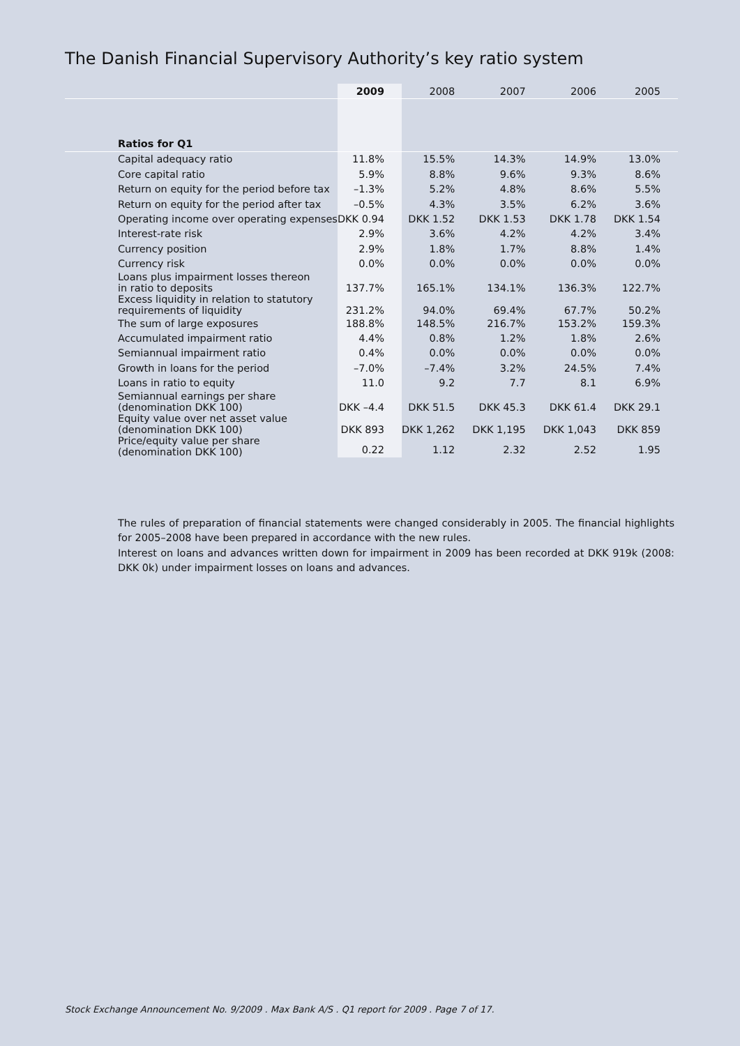The Danish Financial Supervisory Authority’s key ratio system
| | 2009 | 2008 | 2007 | 2006 | 2005 |
| --- | --- | --- | --- | --- | --- |
| Ratios for Q1 | | | | | |
| Capital adequacy ratio | 11.8% | 15.5% | 14.3% | 14.9% | 13.0% |
| Core capital ratio | 5.9% | 8.8% | 9.6% | 9.3% | 8.6% |
| Return on equity for the period before tax | –1.3% | 5.2% | 4.8% | 8.6% | 5.5% |
| Return on equity for the period after tax | –0.5% | 4.3% | 3.5% | 6.2% | 3.6% |
| Operating income over operating expenses | DKK 0.94 | DKK 1.52 | DKK 1.53 | DKK 1.78 | DKK 1.54 |
| Interest-rate risk | 2.9% | 3.6% | 4.2% | 4.2% | 3.4% |
| Currency position | 2.9% | 1.8% | 1.7% | 8.8% | 1.4% |
| Currency risk | 0.0% | 0.0% | 0.0% | 0.0% | 0.0% |
| Loans plus impairment losses thereon in ratio to deposits | 137.7% | 165.1% | 134.1% | 136.3% | 122.7% |
| Excess liquidity in relation to statutory requirements of liquidity | 231.2% | 94.0% | 69.4% | 67.7% | 50.2% |
| The sum of large exposures | 188.8% | 148.5% | 216.7% | 153.2% | 159.3% |
| Accumulated impairment ratio | 4.4% | 0.8% | 1.2% | 1.8% | 2.6% |
| Semiannual impairment ratio | 0.4% | 0.0% | 0.0% | 0.0% | 0.0% |
| Growth in loans for the period | –7.0% | –7.4% | 3.2% | 24.5% | 7.4% |
| Loans in ratio to equity | 11.0 | 9.2 | 7.7 | 8.1 | 6.9% |
| Semiannual earnings per share (denomination DKK 100) | DKK –4.4 | DKK 51.5 | DKK 45.3 | DKK 61.4 | DKK 29.1 |
| Equity value over net asset value (denomination DKK 100) | DKK 893 | DKK 1,262 | DKK 1,195 | DKK 1,043 | DKK 859 |
| Price/equity value per share (denomination DKK 100) | 0.22 | 1.12 | 2.32 | 2.52 | 1.95 |
The rules of preparation of financial statements were changed considerably in 2005. The financial highlights for 2005–2008 have been prepared in accordance with the new rules.
Interest on loans and advances written down for impairment in 2009 has been recorded at DKK 919k (2008: DKK 0k) under impairment losses on loans and advances.
Stock Exchange Announcement No. 9/2009 . Max Bank A/S . Q1 report for 2009 . Page 7 of 17.